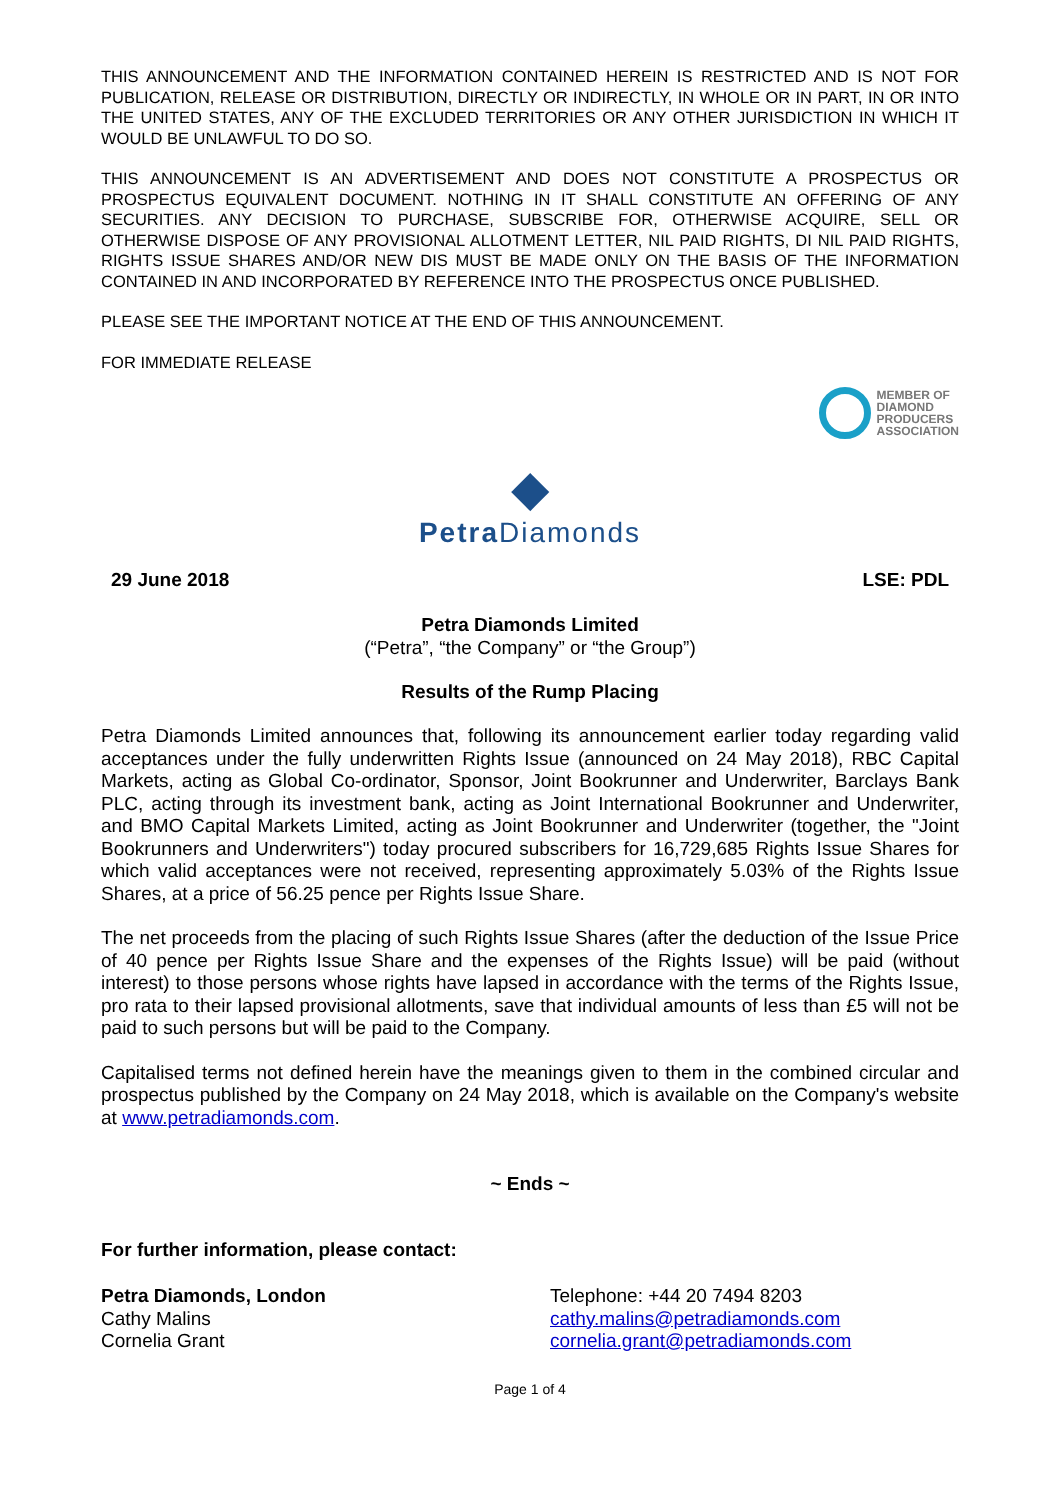THIS ANNOUNCEMENT AND THE INFORMATION CONTAINED HEREIN IS RESTRICTED AND IS NOT FOR PUBLICATION, RELEASE OR DISTRIBUTION, DIRECTLY OR INDIRECTLY, IN WHOLE OR IN PART, IN OR INTO THE UNITED STATES, ANY OF THE EXCLUDED TERRITORIES OR ANY OTHER JURISDICTION IN WHICH IT WOULD BE UNLAWFUL TO DO SO.
THIS ANNOUNCEMENT IS AN ADVERTISEMENT AND DOES NOT CONSTITUTE A PROSPECTUS OR PROSPECTUS EQUIVALENT DOCUMENT. NOTHING IN IT SHALL CONSTITUTE AN OFFERING OF ANY SECURITIES. ANY DECISION TO PURCHASE, SUBSCRIBE FOR, OTHERWISE ACQUIRE, SELL OR OTHERWISE DISPOSE OF ANY PROVISIONAL ALLOTMENT LETTER, NIL PAID RIGHTS, DI NIL PAID RIGHTS, RIGHTS ISSUE SHARES AND/OR NEW DIS MUST BE MADE ONLY ON THE BASIS OF THE INFORMATION CONTAINED IN AND INCORPORATED BY REFERENCE INTO THE PROSPECTUS ONCE PUBLISHED.
PLEASE SEE THE IMPORTANT NOTICE AT THE END OF THIS ANNOUNCEMENT.
FOR IMMEDIATE RELEASE
MEMBER OF
DIAMOND
PRODUCERS
ASSOCIATION
◆
Petra Diamonds
29 June 2018 LSE: PDL
Petra Diamonds Limited
(“Petra”, “the Company” or “the Group”)
Results of the Rump Placing
Petra Diamonds Limited announces that, following its announcement earlier today regarding valid acceptances under the fully underwritten Rights Issue (announced on 24 May 2018), RBC Capital Markets, acting as Global Co-ordinator, Sponsor, Joint Bookrunner and Underwriter, Barclays Bank PLC, acting through its investment bank, acting as Joint International Bookrunner and Underwriter, and BMO Capital Markets Limited, acting as Joint Bookrunner and Underwriter (together, the "Joint Bookrunners and Underwriters") today procured subscribers for 16,729,685 Rights Issue Shares for which valid acceptances were not received, representing approximately 5.03% of the Rights Issue Shares, at a price of 56.25 pence per Rights Issue Share.
The net proceeds from the placing of such Rights Issue Shares (after the deduction of the Issue Price of 40 pence per Rights Issue Share and the expenses of the Rights Issue) will be paid (without interest) to those persons whose rights have lapsed in accordance with the terms of the Rights Issue, pro rata to their lapsed provisional allotments, save that individual amounts of less than £5 will not be paid to such persons but will be paid to the Company.
Capitalised terms not defined herein have the meanings given to them in the combined circular and prospectus published by the Company on 24 May 2018, which is available on the Company's website at www.petradiamonds.com.
~ Ends ~
For further information, please contact:
Petra Diamonds, London
Cathy Malins
Cornelia Grant
Telephone: +44 20 7494 8203
cathy.malins@petradiamonds.com
cornelia.grant@petradiamonds.com
Page 1 of 4